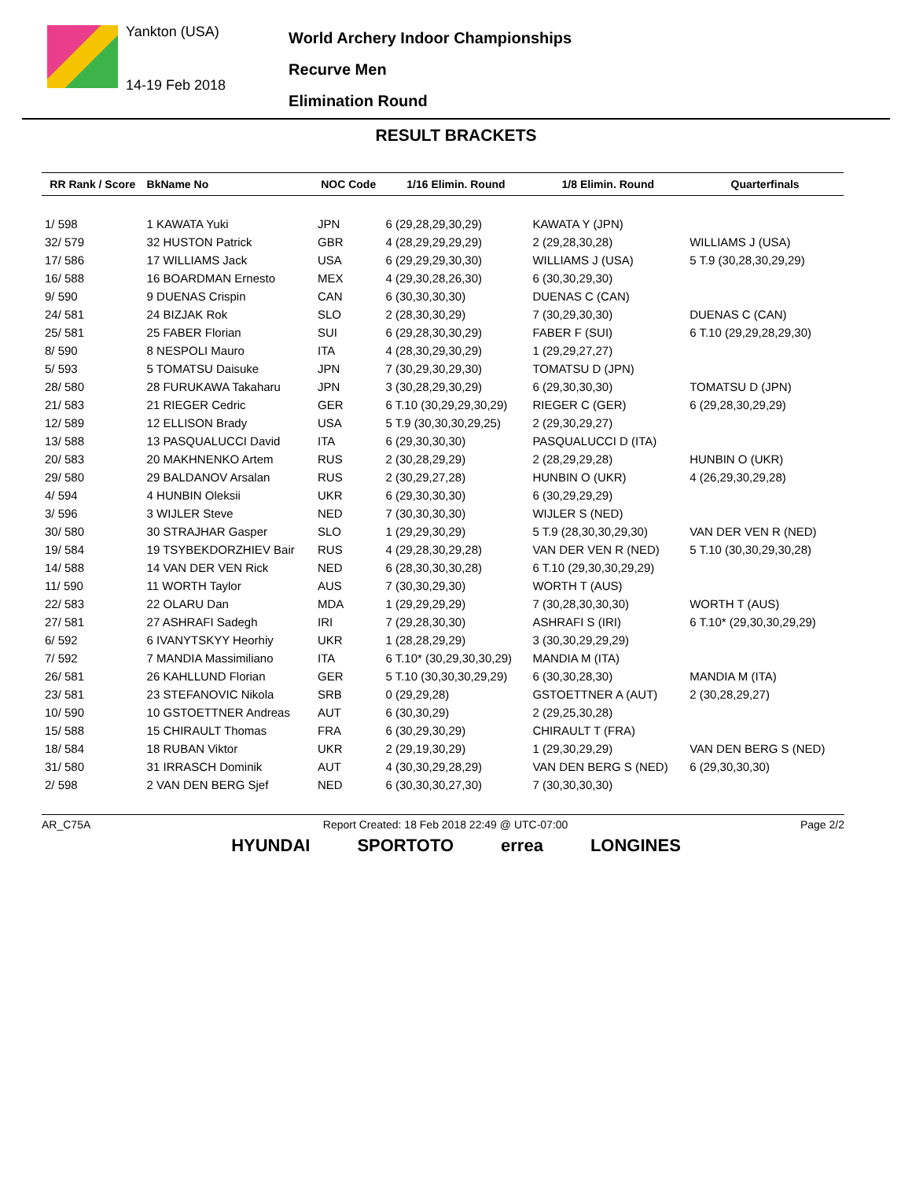Yankton (USA)
14-19 Feb 2018
World Archery Indoor Championships
Recurve Men
Elimination Round
RESULT BRACKETS
| RR Rank / Score | BkName No | NOC Code | 1/16 Elimin. Round | 1/8 Elimin. Round | Quarterfinals |
| --- | --- | --- | --- | --- | --- |
| 1/ 598 | 1 KAWATA Yuki | JPN | 6 (29,28,29,30,29) | KAWATA Y (JPN) | |
| 32/ 579 | 32 HUSTON Patrick | GBR | 4 (28,29,29,29,29) | 2 (29,28,30,28) | WILLIAMS J (USA) |
| 17/ 586 | 17 WILLIAMS Jack | USA | 6 (29,29,29,30,30) | WILLIAMS J (USA) | 5 T.9 (30,28,30,29,29) |
| 16/ 588 | 16 BOARDMAN Ernesto | MEX | 4 (29,30,28,26,30) | 6 (30,30,29,30) | |
| 9/ 590 | 9 DUENAS Crispin | CAN | 6 (30,30,30,30) | DUENAS C (CAN) | |
| 24/ 581 | 24 BIZJAK Rok | SLO | 2 (28,30,30,29) | 7 (30,29,30,30) | DUENAS C (CAN) |
| 25/ 581 | 25 FABER Florian | SUI | 6 (29,28,30,30,29) | FABER F (SUI) | 6 T.10 (29,29,28,29,30) |
| 8/ 590 | 8 NESPOLI Mauro | ITA | 4 (28,30,29,30,29) | 1 (29,29,27,27) | |
| 5/ 593 | 5 TOMATSU Daisuke | JPN | 7 (30,29,30,29,30) | TOMATSU D (JPN) | |
| 28/ 580 | 28 FURUKAWA Takaharu | JPN | 3 (30,28,29,30,29) | 6 (29,30,30,30) | TOMATSU D (JPN) |
| 21/ 583 | 21 RIEGER Cedric | GER | 6 T.10 (30,29,29,30,29) | RIEGER C (GER) | 6 (29,28,30,29,29) |
| 12/ 589 | 12 ELLISON Brady | USA | 5 T.9 (30,30,30,29,25) | 2 (29,30,29,27) | |
| 13/ 588 | 13 PASQUALUCCI David | ITA | 6 (29,30,30,30) | PASQUALUCCI D (ITA) | |
| 20/ 583 | 20 MAKHNENKO Artem | RUS | 2 (30,28,29,29) | 2 (28,29,29,28) | HUNBIN O (UKR) |
| 29/ 580 | 29 BALDANOV Arsalan | RUS | 2 (30,29,27,28) | HUNBIN O (UKR) | 4 (26,29,30,29,28) |
| 4/ 594 | 4 HUNBIN Oleksii | UKR | 6 (29,30,30,30) | 6 (30,29,29,29) | |
| 3/ 596 | 3 WIJLER Steve | NED | 7 (30,30,30,30) | WIJLER S (NED) | |
| 30/ 580 | 30 STRAJHAR Gasper | SLO | 1 (29,29,30,29) | 5 T.9 (28,30,30,29,30) | VAN DER VEN R (NED) |
| 19/ 584 | 19 TSYBEKDORZHIEV Bair | RUS | 4 (29,28,30,29,28) | VAN DER VEN R (NED) | 5 T.10 (30,30,29,30,28) |
| 14/ 588 | 14 VAN DER VEN Rick | NED | 6 (28,30,30,30,28) | 6 T.10 (29,30,30,29,29) | |
| 11/ 590 | 11 WORTH Taylor | AUS | 7 (30,30,29,30) | WORTH T (AUS) | |
| 22/ 583 | 22 OLARU Dan | MDA | 1 (29,29,29,29) | 7 (30,28,30,30,30) | WORTH T (AUS) |
| 27/ 581 | 27 ASHRAFI Sadegh | IRI | 7 (29,28,30,30) | ASHRAFI S (IRI) | 6 T.10* (29,30,30,29,29) |
| 6/ 592 | 6 IVANYTSKYY Heorhiy | UKR | 1 (28,28,29,29) | 3 (30,30,29,29,29) | |
| 7/ 592 | 7 MANDIA Massimiliano | ITA | 6 T.10* (30,29,30,30,29) | MANDIA M (ITA) | |
| 26/ 581 | 26 KAHLLUND Florian | GER | 5 T.10 (30,30,30,29,29) | 6 (30,30,28,30) | MANDIA M (ITA) |
| 23/ 581 | 23 STEFANOVIC Nikola | SRB | 0 (29,29,28) | GSTOETTNER A (AUT) | 2 (30,28,29,27) |
| 10/ 590 | 10 GSTOETTNER Andreas | AUT | 6 (30,30,29) | 2 (29,25,30,28) | |
| 15/ 588 | 15 CHIRAULT Thomas | FRA | 6 (30,29,30,29) | CHIRAULT T (FRA) | |
| 18/ 584 | 18 RUBAN Viktor | UKR | 2 (29,19,30,29) | 1 (29,30,29,29) | VAN DEN BERG S (NED) |
| 31/ 580 | 31 IRRASCH Dominik | AUT | 4 (30,30,29,28,29) | VAN DEN BERG S (NED) | 6 (29,30,30,30) |
| 2/ 598 | 2 VAN DEN BERG Sjef | NED | 6 (30,30,30,27,30) | 7 (30,30,30,30) | |
AR_C75A Report Created: 18 Feb 2018 22:49 @ UTC-07:00 Page 2/2
HYUNDAI SPORTOTO errea LONGINES